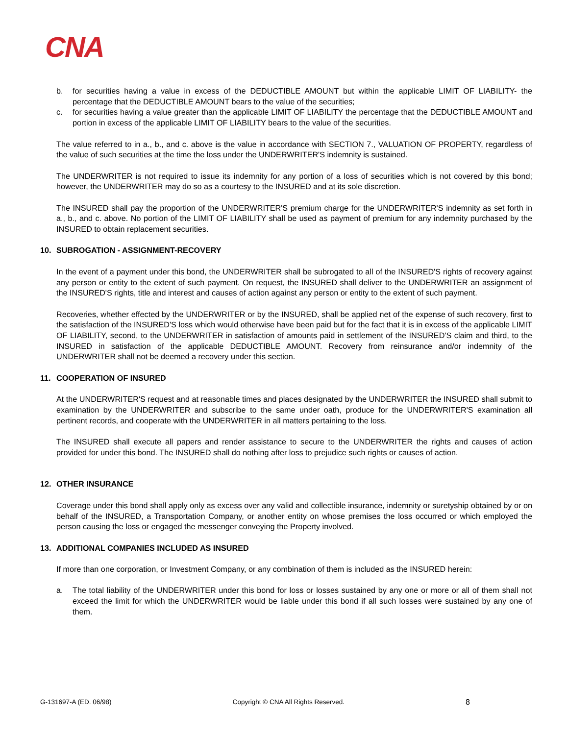CNA
b. for securities having a value in excess of the DEDUCTIBLE AMOUNT but within the applicable LIMIT OF LIABILITY- the percentage that the DEDUCTIBLE AMOUNT bears to the value of the securities;
c. for securities having a value greater than the applicable LIMIT OF LIABILITY the percentage that the DEDUCTIBLE AMOUNT and portion in excess of the applicable LIMIT OF LIABILITY bears to the value of the securities.
The value referred to in a., b., and c. above is the value in accordance with SECTION 7., VALUATION OF PROPERTY, regardless of the value of such securities at the time the loss under the UNDERWRITER'S indemnity is sustained.
The UNDERWRITER is not required to issue its indemnity for any portion of a loss of securities which is not covered by this bond; however, the UNDERWRITER may do so as a courtesy to the INSURED and at its sole discretion.
The INSURED shall pay the proportion of the UNDERWRITER'S premium charge for the UNDERWRITER'S indemnity as set forth in a., b., and c. above. No portion of the LIMIT OF LIABILITY shall be used as payment of premium for any indemnity purchased by the INSURED to obtain replacement securities.
10. SUBROGATION - ASSIGNMENT-RECOVERY
In the event of a payment under this bond, the UNDERWRITER shall be subrogated to all of the INSURED'S rights of recovery against any person or entity to the extent of such payment. On request, the INSURED shall deliver to the UNDERWRITER an assignment of the INSURED'S rights, title and interest and causes of action against any person or entity to the extent of such payment.
Recoveries, whether effected by the UNDERWRITER or by the INSURED, shall be applied net of the expense of such recovery, first to the satisfaction of the INSURED'S loss which would otherwise have been paid but for the fact that it is in excess of the applicable LIMIT OF LIABILITY, second, to the UNDERWRITER in satisfaction of amounts paid in settlement of the INSURED'S claim and third, to the INSURED in satisfaction of the applicable DEDUCTIBLE AMOUNT. Recovery from reinsurance and/or indemnity of the UNDERWRITER shall not be deemed a recovery under this section.
11. COOPERATION OF INSURED
At the UNDERWRITER'S request and at reasonable times and places designated by the UNDERWRITER the INSURED shall submit to examination by the UNDERWRITER and subscribe to the same under oath, produce for the UNDERWRITER'S examination all pertinent records, and cooperate with the UNDERWRITER in all matters pertaining to the loss.
The INSURED shall execute all papers and render assistance to secure to the UNDERWRITER the rights and causes of action provided for under this bond. The INSURED shall do nothing after loss to prejudice such rights or causes of action.
12. OTHER INSURANCE
Coverage under this bond shall apply only as excess over any valid and collectible insurance, indemnity or suretyship obtained by or on behalf of the INSURED, a Transportation Company, or another entity on whose premises the loss occurred or which employed the person causing the loss or engaged the messenger conveying the Property involved.
13. ADDITIONAL COMPANIES INCLUDED AS INSURED
If more than one corporation, or Investment Company, or any combination of them is included as the INSURED herein:
a. The total liability of the UNDERWRITER under this bond for loss or losses sustained by any one or more or all of them shall not exceed the limit for which the UNDERWRITER would be liable under this bond if all such losses were sustained by any one of them.
G-131697-A (ED. 06/98) Copyright © CNA All Rights Reserved. 8